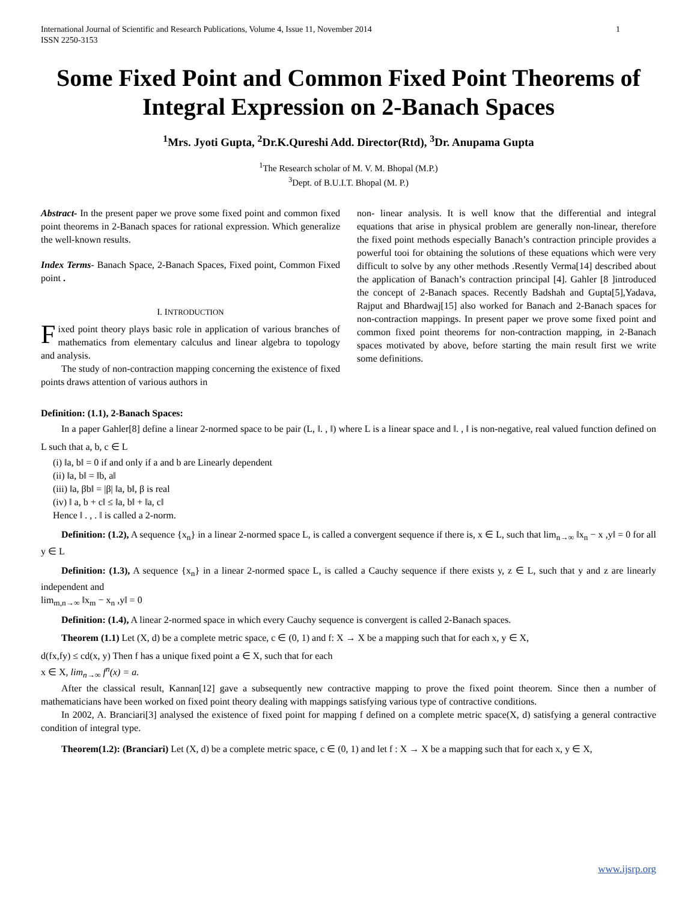International Journal of Scientific and Research Publications, Volume 4, Issue 11, November 2014
ISSN 2250-3153 1
Some Fixed Point and Common Fixed Point Theorems of Integral Expression on 2-Banach Spaces
<sup>1</sup> Mrs. Jyoti Gupta, <sup>2</sup>Dr.K.Qureshi Add. Director(Rtd), <sup>3</sup>Dr. Anupama Gupta
<sup>1</sup> The Research scholar of M. V. M. Bhopal (M.P.)
<sup>3</sup> Dept. of B.U.I.T. Bhopal (M. P.)
Abstract- In the present paper we prove some fixed point and common fixed point theorems in 2-Banach spaces for rational expression. Which generalize the well-known results.
Index Terms- Banach Space, 2-Banach Spaces, Fixed point, Common Fixed point .
I. INTRODUCTION
Fixed point theory plays basic role in application of various branches of mathematics from elementary calculus and linear algebra to topology and analysis.
The study of non-contraction mapping concerning the existence of fixed points draws attention of various authors in
non- linear analysis. It is well know that the differential and integral equations that arise in physical problem are generally non-linear, therefore the fixed point methods especially Banach’s contraction principle provides a powerful tooi for obtaining the solutions of these equations which were very difficult to solve by any other methods .Resently Verma[14] described about the application of Banach’s contraction principal [4]. Gahler [8 ]introduced the concept of 2-Banach spaces. Recently Badshah and Gupta[5],Yadava, Rajput and Bhardwaj[15] also worked for Banach and 2-Banach spaces for non-contraction mappings. In present paper we prove some fixed point and common fixed point theorems for non-contraction mapping, in 2-Banach spaces motivated by above, before starting the main result first we write some definitions.
Definition: (1.1), 2-Banach Spaces:
In a paper Gahler[8] define a linear 2-normed space to be pair (L, ‖. , ‖) where L is a linear space and ‖. , ‖ is non-negative, real valued function defined on L such that a, b, c ∈ L
(i) ‖a, b‖ = 0 if and only if a and b are Linearly dependent
(ii) ‖a, b‖ = ‖b, a‖
(iii) ‖a, βb‖ = |β| ‖a, b‖, β is real
(iv) ‖ a, b + c‖ ≤ ‖a, b‖ + ‖a, c‖
Hence ‖ . , . ‖ is called a 2-norm.
Definition: (1.2), A sequence {x<sub>n</sub>} in a linear 2-normed space L, is called a convergent sequence if there is, x ∈ L, such that lim<sub>n→∞</sub> ‖x<sub>n</sub> − x ,y‖ = 0 for all y ∈ L
Definition: (1.3), A sequence {x<sub>n</sub>} in a linear 2-normed space L, is called a Cauchy sequence if there exists y, z ∈ L, such that y and z are linearly independent and
lim<sub>m,n→∞</sub> ‖x<sub>m</sub> − x<sub>n</sub> ,y‖ = 0
Definition: (1.4), A linear 2-normed space in which every Cauchy sequence is convergent is called 2-Banach spaces.
Theorem (1.1) Let (X, d) be a complete metric space, c ∈ (0, 1) and f: X → X be a mapping such that for each x, y ∈ X,
d(fx,fy) ≤ cd(x, y) Then f has a unique fixed point a ∈ X, such that for each
x ∈ X, lim<sub>n→∞</sub> f<sup>n</sup>(x) = a.
After the classical result, Kannan[12] gave a subsequently new contractive mapping to prove the fixed point theorem. Since then a number of mathematicians have been worked on fixed point theory dealing with mappings satisfying various type of contractive conditions.
In 2002, A. Branciari[3] analysed the existence of fixed point for mapping f defined on a complete metric space(X, d) satisfying a general contractive condition of integral type.
Theorem(1.2): (Branciari) Let (X, d) be a complete metric space, c ∈ (0, 1) and let f : X → X be a mapping such that for each x, y ∈ X,
www.ijsrp.org